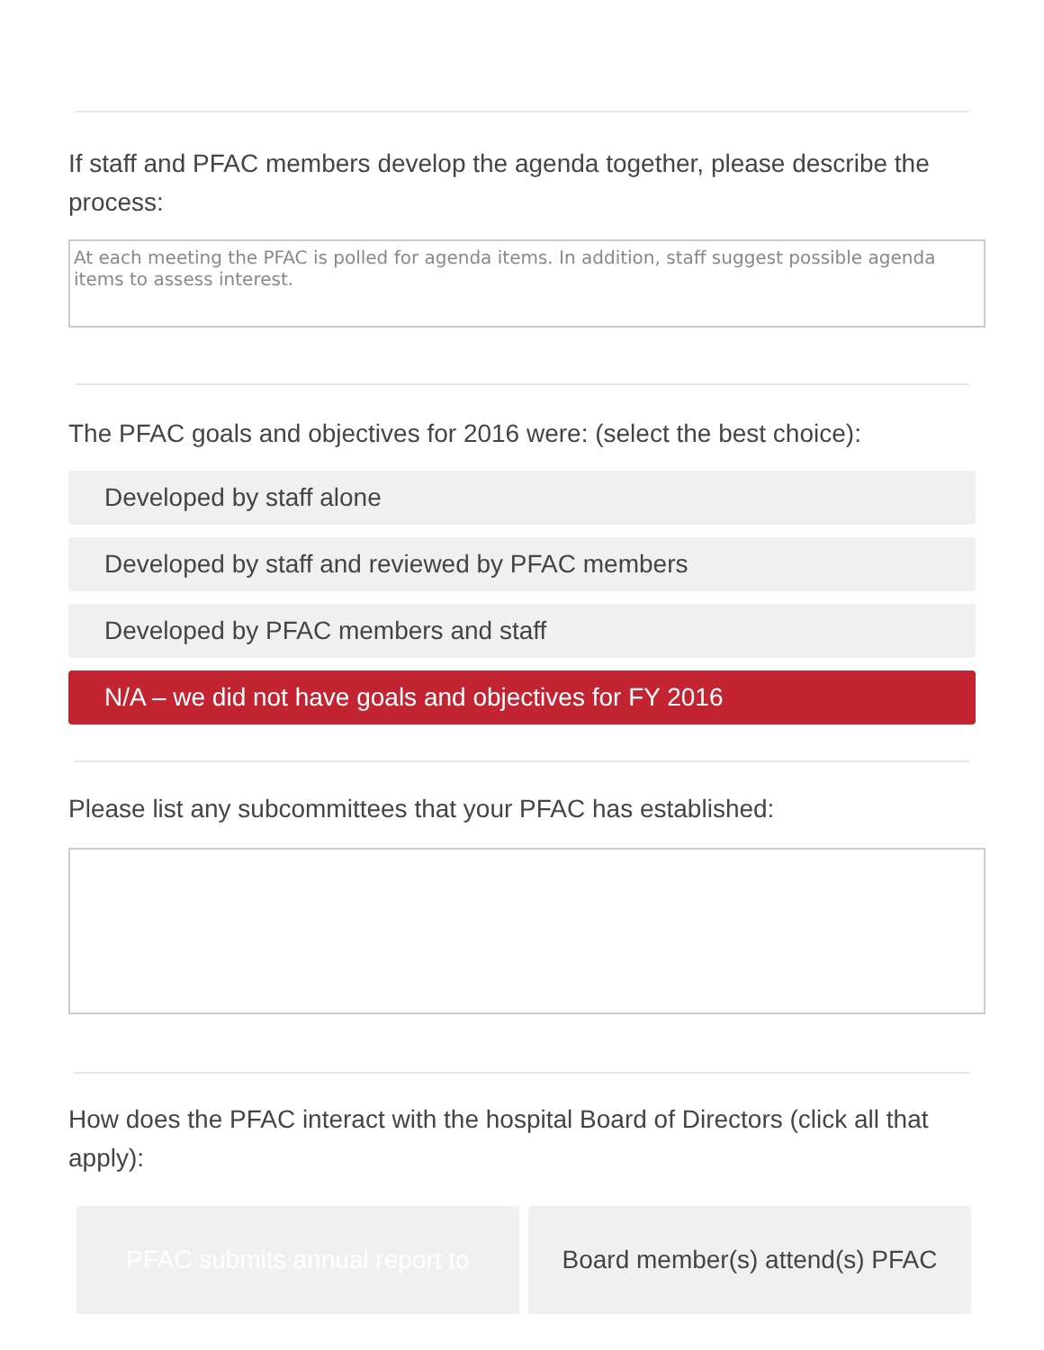If staff and PFAC members develop the agenda together, please describe the process:
At each meeting the PFAC is polled for agenda items. In addition, staff suggest possible agenda items to assess interest.
The PFAC goals and objectives for 2016 were: (select the best choice):
Developed by staff alone
Developed by staff and reviewed by PFAC members
Developed by PFAC members and staff
N/A – we did not have goals and objectives for FY 2016
Please list any subcommittees that your PFAC has established:
How does the PFAC interact with the hospital Board of Directors (click all that apply):
PFAC submits annual report to Board member(s) attend(s) PFAC